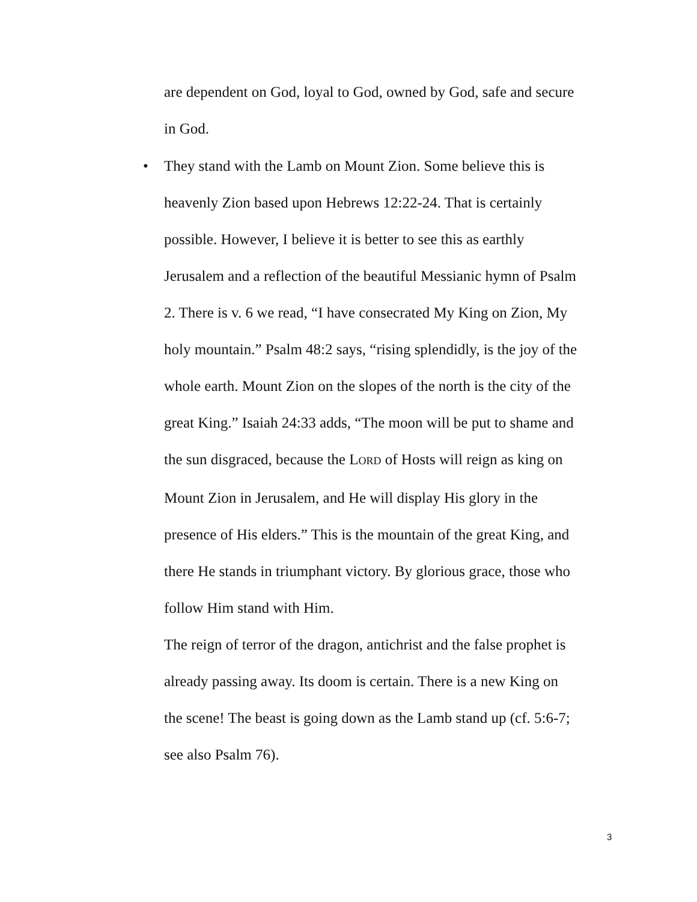are dependent on God, loyal to God, owned by God, safe and secure
in God.
•
They stand with the Lamb on Mount Zion. Some believe this is
heavenly Zion based upon Hebrews 12:22-24. That is certainly
possible. However, I believe it is better to see this as earthly
Jerusalem and a reflection of the beautiful Messianic hymn of Psalm
2. There is v. 6 we read, “I have consecrated My King on Zion, My
holy mountain.” Psalm 48:2 says, “rising splendidly, is the joy of the
whole earth. Mount Zion on the slopes of the north is the city of the
great King.” Isaiah 24:33 adds, “The moon will be put to shame and
the sun disgraced, because the LORD of Hosts will reign as king on
Mount Zion in Jerusalem, and He will display His glory in the
presence of His elders.” This is the mountain of the great King, and
there He stands in triumphant victory. By glorious grace, those who
follow Him stand with Him.
The reign of terror of the dragon, antichrist and the false prophet is
already passing away. Its doom is certain. There is a new King on
the scene! The beast is going down as the Lamb stand up (cf. 5:6-7;
see also Psalm 76).
3